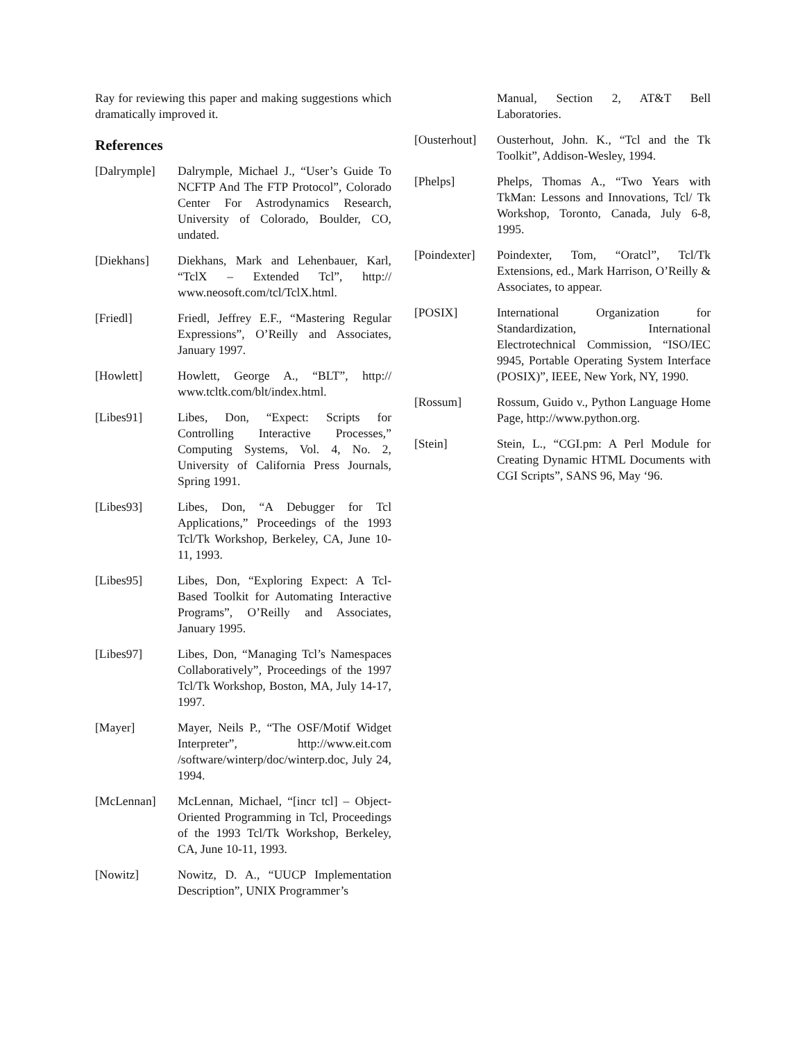Ray for reviewing this paper and making suggestions which dramatically improved it.
References
[Dalrymple] Dalrymple, Michael J., “User’s Guide To NCFTP And The FTP Protocol”, Colorado Center For Astrodynamics Research, University of Colorado, Boulder, CO, undated.
[Diekhans] Diekhans, Mark and Lehenbauer, Karl, “TclX – Extended Tcl”, http:// www.neosoft.com/tcl/TclX.html.
[Friedl] Friedl, Jeffrey E.F., “Mastering Regular Expressions”, O’Reilly and Associates, January 1997.
[Howlett] Howlett, George A., “BLT”, http:// www.tcltk.com/blt/index.html.
[Libes91] Libes, Don, “Expect: Scripts for Controlling Interactive Processes,” Computing Systems, Vol. 4, No. 2, University of California Press Journals, Spring 1991.
[Libes93] Libes, Don, “A Debugger for Tcl Applications,” Proceedings of the 1993 Tcl/Tk Workshop, Berkeley, CA, June 10-11, 1993.
[Libes95] Libes, Don, “Exploring Expect: A Tcl-Based Toolkit for Automating Interactive Programs”, O’Reilly and Associates, January 1995.
[Libes97] Libes, Don, “Managing Tcl’s Namespaces Collaboratively”, Proceedings of the 1997 Tcl/Tk Workshop, Boston, MA, July 14-17, 1997.
[Mayer] Mayer, Neils P., “The OSF/Motif Widget Interpreter”, http://www.eit.com /software/winterp/doc/winterp.doc, July 24, 1994.
[McLennan] McLennan, Michael, “[incr tcl] – Object-Oriented Programming in Tcl, Proceedings of the 1993 Tcl/Tk Workshop, Berkeley, CA, June 10-11, 1993.
[Nowitz] Nowitz, D. A., “UUCP Implementation Description”, UNIX Programmer’s
Manual, Section 2, AT&T Bell Laboratories.
[Ousterhout]
Ousterhout, John. K., “Tcl and the Tk Toolkit”, Addison-Wesley, 1994.
[Phelps] Phelps, Thomas A., “Two Years with TkMan: Lessons and Innovations, Tcl/ Tk Workshop, Toronto, Canada, July 6-8, 1995.
[Poindexter]
Poindexter, Tom, “Oratcl”, Tcl/Tk Extensions, ed., Mark Harrison, O’Reilly & Associates, to appear.
[POSIX] International Organization for Standardization, International Electrotechnical Commission, “ISO/IEC 9945, Portable Operating System Interface (POSIX)”, IEEE, New York, NY, 1990.
[Rossum] Rossum, Guido v., Python Language Home Page, http://www.python.org.
[Stein] Stein, L., “CGI.pm: A Perl Module for Creating Dynamic HTML Documents with CGI Scripts”, SANS 96, May ‘96.